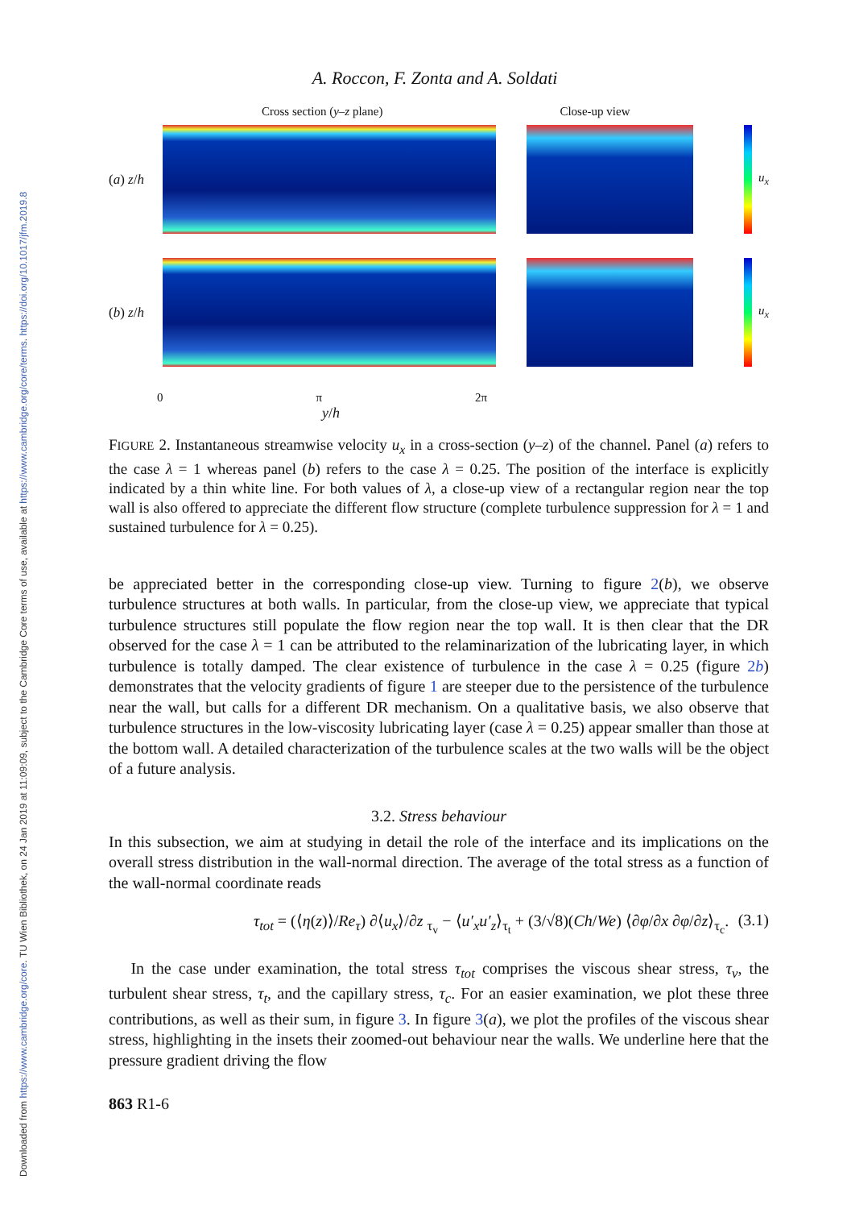Downloaded from https://www.cambridge.org/core. TU Wien Bibliothek, on 24 Jan 2019 at 11:09:09, subject to the Cambridge Core terms of use, available at https://www.cambridge.org/core/terms. https://doi.org/10.1017/jfm.2019.8
A. Roccon, F. Zonta and A. Soldati
Cross section (y–z plane) Close-up view
(a) z/h
u<sub>x</sub>
(b) z/h
u<sub>x</sub>
0 π 2π
y/h
FIGURE 2. Instantaneous streamwise velocity u<sub>x</sub> in a cross-section (y–z) of the channel. Panel (a) refers to the case λ = 1 whereas panel (b) refers to the case λ = 0.25. The position of the interface is explicitly indicated by a thin white line. For both values of λ, a close-up view of a rectangular region near the top wall is also offered to appreciate the different flow structure (complete turbulence suppression for λ = 1 and sustained turbulence for λ = 0.25).
be appreciated better in the corresponding close-up view. Turning to figure 2(b), we observe turbulence structures at both walls. In particular, from the close-up view, we appreciate that typical turbulence structures still populate the flow region near the top wall. It is then clear that the DR observed for the case λ = 1 can be attributed to the relaminarization of the lubricating layer, in which turbulence is totally damped. The clear existence of turbulence in the case λ = 0.25 (figure 2b) demonstrates that the velocity gradients of figure 1 are steeper due to the persistence of the turbulence near the wall, but calls for a different DR mechanism. On a qualitative basis, we also observe that turbulence structures in the low-viscosity lubricating layer (case λ = 0.25) appear smaller than those at the bottom wall. A detailed characterization of the turbulence scales at the two walls will be the object of a future analysis.
3.2. Stress behaviour
In this subsection, we aim at studying in detail the role of the interface and its implications on the overall stress distribution in the wall-normal direction. The average of the total stress as a function of the wall-normal coordinate reads
τ<sub>tot</sub> = (⟨η(z)⟩/Re<sub>τ</sub>) ∂⟨u<sub>x</sub>⟩/∂z <sub>τ<sub>v</sub></sub> − ⟨u′<sub>x</sub>u′<sub>z</sub>⟩<sub>τ<sub>t</sub></sub> + (3/√8)(Ch/We) ⟨∂φ/∂x ∂φ/∂z⟩<sub>τ<sub>c</sub></sub>. (3.1)
In the case under examination, the total stress τ<sub>tot</sub> comprises the viscous shear stress, τ<sub>v</sub>, the turbulent shear stress, τ<sub>t</sub>, and the capillary stress, τ<sub>c</sub>. For an easier examination, we plot these three contributions, as well as their sum, in figure 3. In figure 3(a), we plot the profiles of the viscous shear stress, highlighting in the insets their zoomed-out behaviour near the walls. We underline here that the pressure gradient driving the flow
863 R1-6